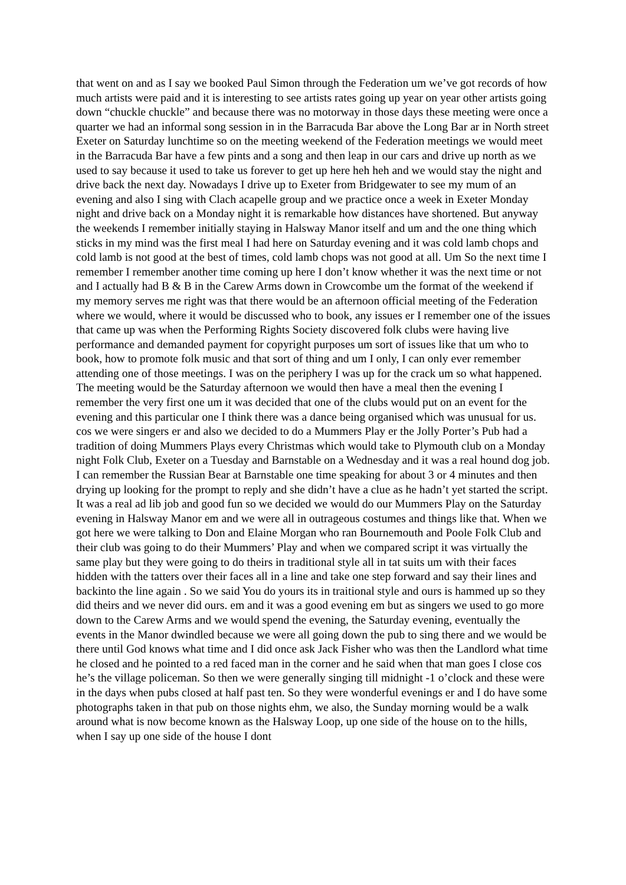that went on and as I say we booked Paul Simon through the Federation um we’ve got records of how much artists were paid and it is interesting to see artists rates going up year on year other artists going down “chuckle chuckle” and because there was no motorway in those days these meeting were once a quarter we had an informal song session in in the Barracuda Bar above the Long Bar ar in North street Exeter on Saturday lunchtime so on the meeting weekend of the Federation meetings we would meet in the Barracuda Bar have a few pints and a song and then leap in our cars and drive up north as we used to say because it used to take us forever to get up here heh heh and we would stay the night and drive back the next day. Nowadays I drive up to Exeter from Bridgewater to see my mum of an evening and also I sing with Clach acapelle group and we practice once a week in Exeter Monday night and drive back on a Monday night it is remarkable how distances have shortened. But anyway the weekends I remember initially staying in Halsway Manor itself and um and the one thing which sticks in my mind was the first meal I had here on Saturday evening and it was cold lamb chops and cold lamb is not good at the best of times, cold lamb chops was not good at all. Um So the next time I remember I remember another time coming up here I don’t know whether it was the next time or not and I actually had B & B in the Carew Arms down in Crowcombe um the format of the weekend if my memory serves me right was that there would be an afternoon official meeting of the Federation where we would, where it would be discussed who to book, any issues er I remember one of the issues that came up was when the Performing Rights Society discovered folk clubs were having live performance and demanded payment for copyright purposes um sort of issues like that um who to book, how to promote folk music and that sort of thing and um I only, I can only ever remember attending one of those meetings. I was on the periphery I was up for the crack um so what happened. The meeting would be the Saturday afternoon we would then have a meal then the evening I remember the very first one um it was decided that one of the clubs would put on an event for the evening and this particular one I think there was a dance being organised which was unusual for us. cos we were singers er and also we decided to do a Mummers Play er the Jolly Porter’s Pub had a tradition of doing Mummers Plays every Christmas which would take to Plymouth club on a Monday night Folk Club, Exeter on a Tuesday and Barnstable on a Wednesday and it was a real hound dog job. I can remember the Russian Bear at Barnstable one time speaking for about 3 or 4 minutes and then drying up looking for the prompt to reply and she didn’t have a clue as he hadn’t yet started the script. It was a real ad lib job and good fun so we decided we would do our Mummers Play on the Saturday evening in Halsway Manor em and we were all in outrageous costumes and things like that. When we got here we were talking to Don and Elaine Morgan who ran Bournemouth and Poole Folk Club and their club was going to do their Mummers’ Play and when we compared script it was virtually the same play but they were going to do theirs in traditional style all in tat suits um with their faces hidden with the tatters over their faces all in a line and take one step forward and say their lines and backinto the line again . So we said You do yours its in traitional style and ours is hammed up so they did theirs and we never did ours. em and it was a good evening em but as singers we used to go more down to the Carew Arms and we would spend the evening, the Saturday evening, eventually the events in the Manor dwindled because we were all going down the pub to sing there and we would be there until God knows what time and I did once ask Jack Fisher who was then the Landlord what time he closed and he pointed to a red faced man in the corner and he said when that man goes I close cos he’s the village policeman. So then we were generally singing till midnight -1 o’clock and these were in the days when pubs closed at half past ten. So they were wonderful evenings er and I do have some photographs taken in that pub on those nights ehm, we also, the Sunday morning would be a walk around what is now become known as the Halsway Loop, up one side of the house on to the hills, when I say up one side of the house I dont